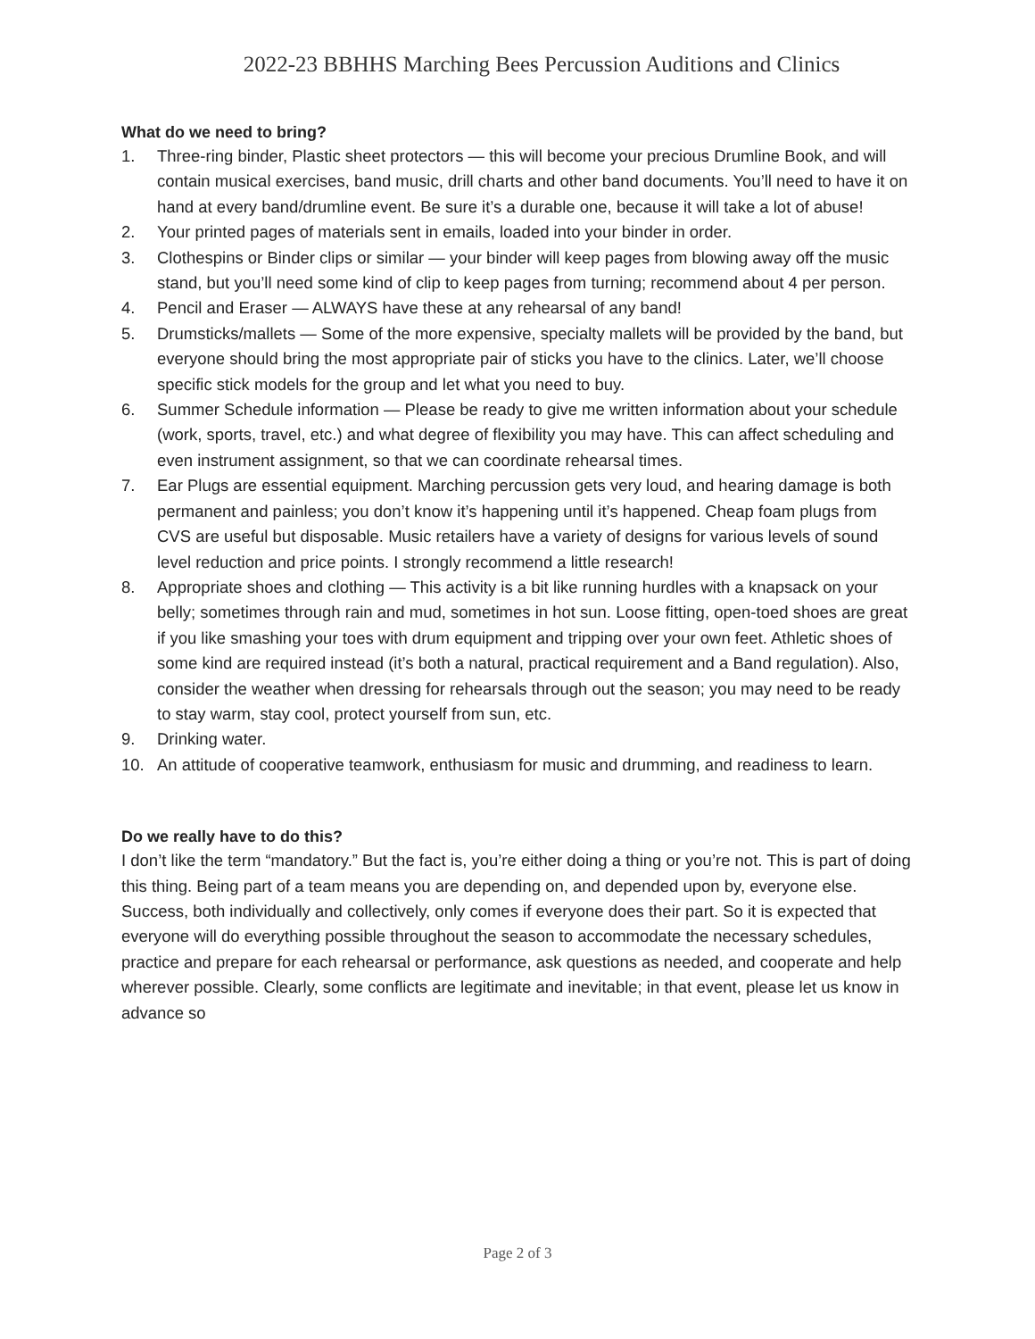2022-23 BBHHS Marching Bees Percussion Auditions and Clinics
What do we need to bring?
1. Three-ring binder, Plastic sheet protectors — this will become your precious Drumline Book, and will contain musical exercises, band music, drill charts and other band documents. You’ll need to have it on hand at every band/drumline event. Be sure it’s a durable one, because it will take a lot of abuse!
2. Your printed pages of materials sent in emails, loaded into your binder in order.
3. Clothespins or Binder clips or similar — your binder will keep pages from blowing away off the music stand, but you’ll need some kind of clip to keep pages from turning; recommend about 4 per person.
4. Pencil and Eraser — ALWAYS have these at any rehearsal of any band!
5. Drumsticks/mallets — Some of the more expensive, specialty mallets will be provided by the band, but everyone should bring the most appropriate pair of sticks you have to the clinics. Later, we’ll choose specific stick models for the group and let what you need to buy.
6. Summer Schedule information — Please be ready to give me written information about your schedule (work, sports, travel, etc.) and what degree of flexibility you may have. This can affect scheduling and even instrument assignment, so that we can coordinate rehearsal times.
7. Ear Plugs are essential equipment. Marching percussion gets very loud, and hearing damage is both permanent and painless; you don’t know it’s happening until it’s happened. Cheap foam plugs from CVS are useful but disposable. Music retailers have a variety of designs for various levels of sound level reduction and price points. I strongly recommend a little research!
8. Appropriate shoes and clothing — This activity is a bit like running hurdles with a knapsack on your belly; sometimes through rain and mud, sometimes in hot sun. Loose fitting, open-toed shoes are great if you like smashing your toes with drum equipment and tripping over your own feet. Athletic shoes of some kind are required instead (it’s both a natural, practical requirement and a Band regulation). Also, consider the weather when dressing for rehearsals through out the season; you may need to be ready to stay warm, stay cool, protect yourself from sun, etc.
9. Drinking water.
10. An attitude of cooperative teamwork, enthusiasm for music and drumming, and readiness to learn.
Do we really have to do this?
I don’t like the term “mandatory.” But the fact is, you’re either doing a thing or you’re not. This is part of doing this thing. Being part of a team means you are depending on, and depended upon by, everyone else. Success, both individually and collectively, only comes if everyone does their part. So it is expected that everyone will do everything possible throughout the season to accommodate the necessary schedules, practice and prepare for each rehearsal or performance, ask questions as needed, and cooperate and help wherever possible. Clearly, some conflicts are legitimate and inevitable; in that event, please let us know in advance so
Page 2 of 3